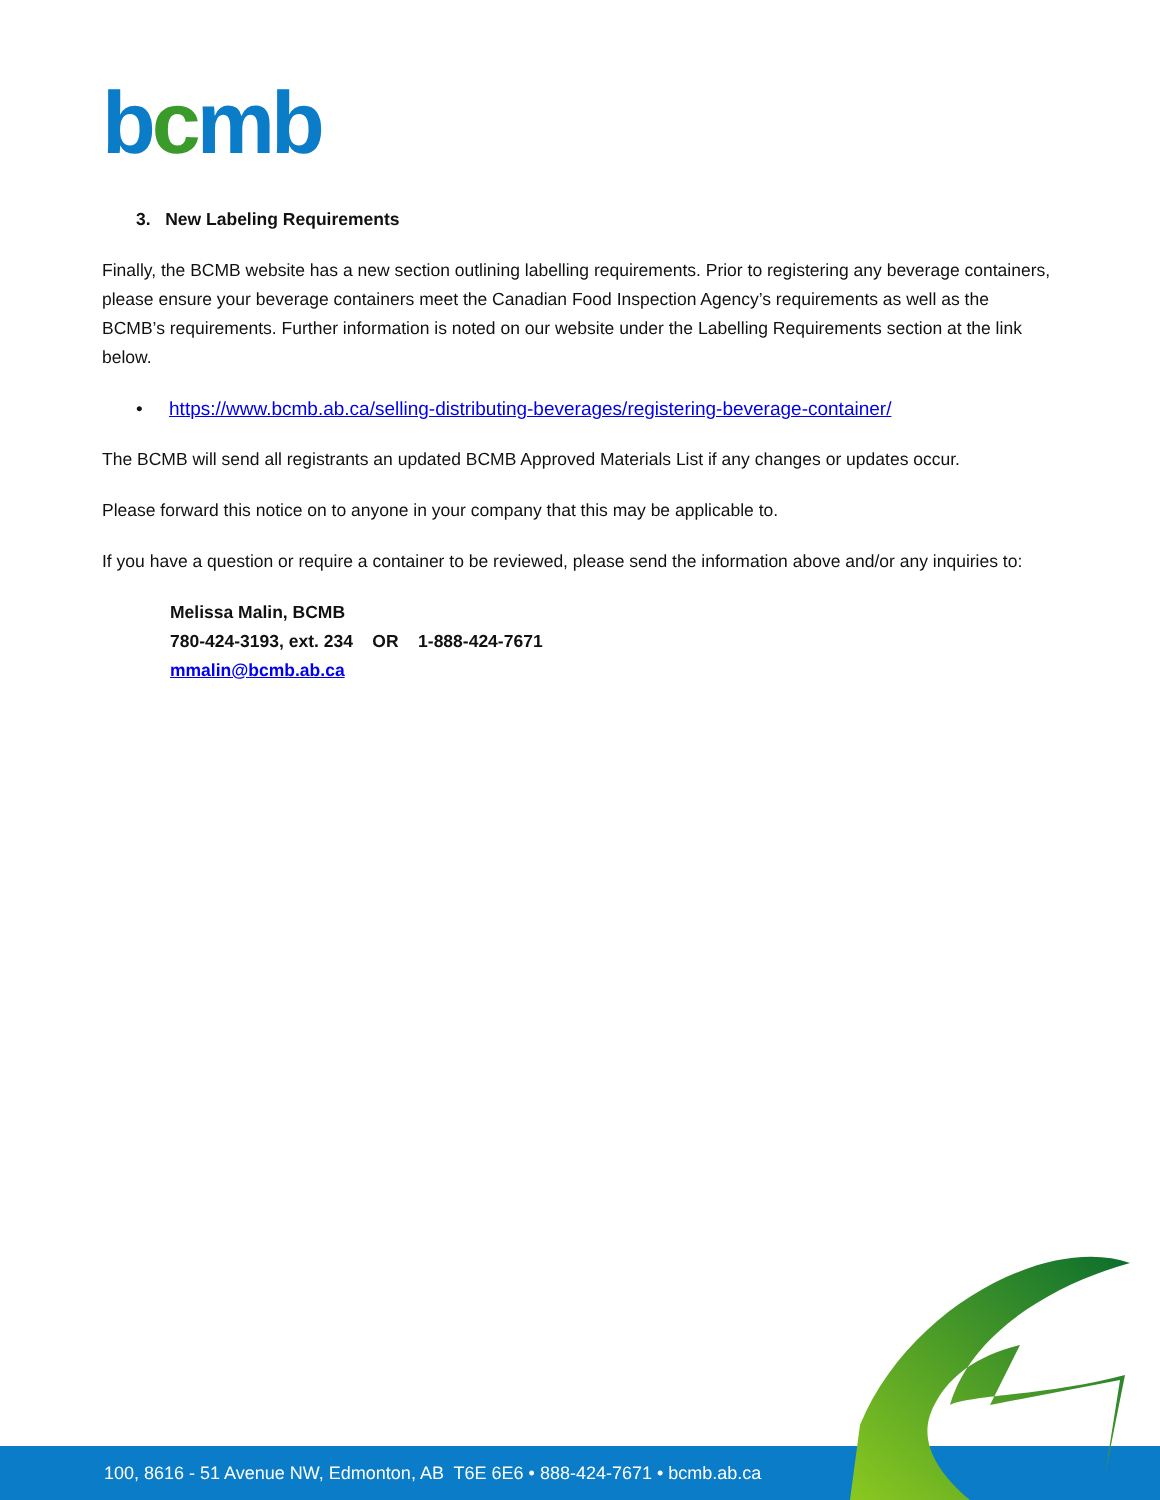bcmb
3. New Labeling Requirements
Finally, the BCMB website has a new section outlining labelling requirements. Prior to registering any beverage containers, please ensure your beverage containers meet the Canadian Food Inspection Agency’s requirements as well as the BCMB’s requirements. Further information is noted on our website under the Labelling Requirements section at the link below.
• https://www.bcmb.ab.ca/selling-distributing-beverages/registering-beverage-container/
The BCMB will send all registrants an updated BCMB Approved Materials List if any changes or updates occur.
Please forward this notice on to anyone in your company that this may be applicable to.
If you have a question or require a container to be reviewed, please send the information above and/or any inquiries to:
Melissa Malin, BCMB
780-424-3193, ext. 234 OR 1-888-424-7671
mmalin@bcmb.ab.ca
100, 8616 - 51 Avenue NW, Edmonton, AB T6E 6E6 • 888-424-7671 • bcmb.ab.ca